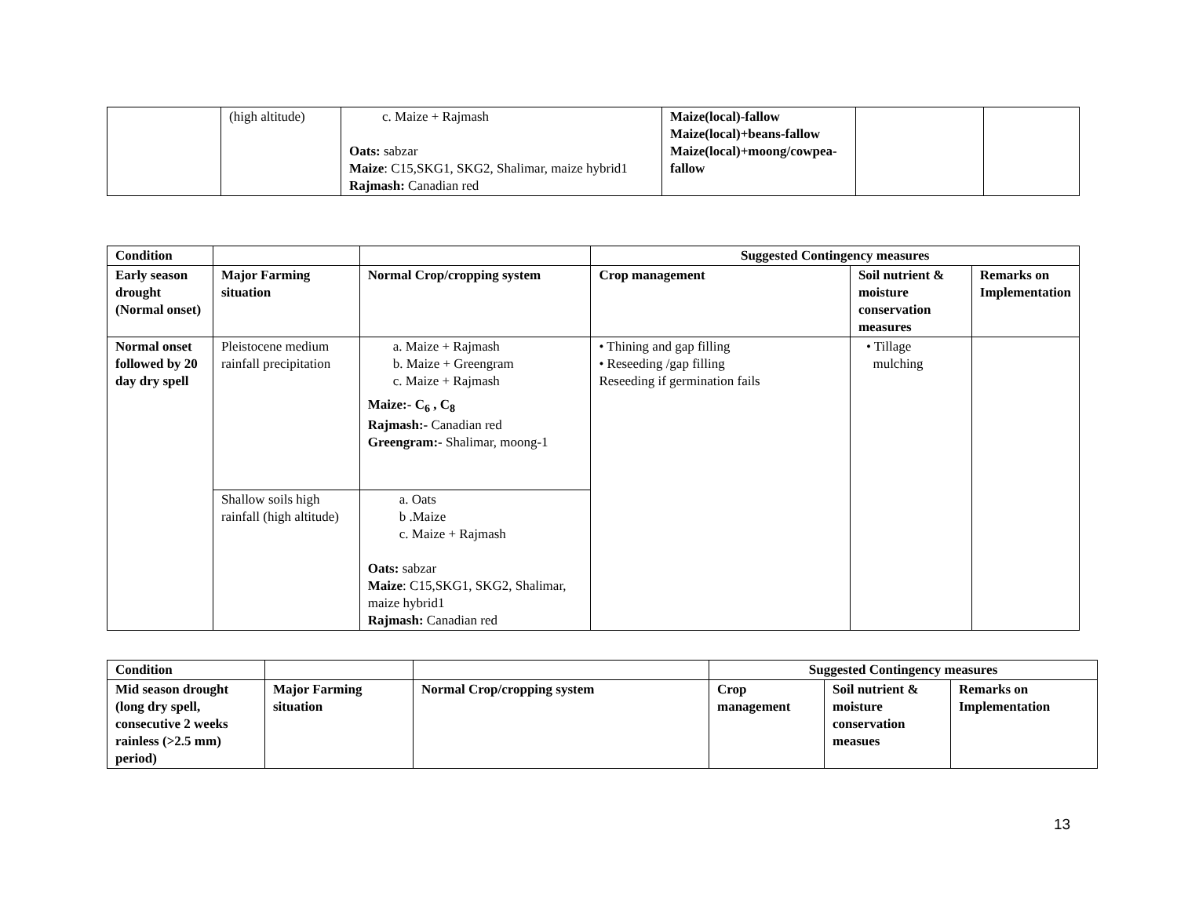| | (high altitude) | c. Maize + Rajmash Oats: sabzar Maize : C15,SKG1, SKG2, Shalimar, maize hybrid1 Rajmash: Canadian red | Maize(local)-fallow Maize(local)+beans-fallow Maize(local)+moong/cowpea-fallow | | |
| Condition | | | Suggested Contingency measures | | |
| --- | --- | --- | --- | --- | --- |
| Early season drought (Normal onset) | Major Farming situation | Normal Crop/cropping system | Crop management | Soil nutrient & moisture conservation measures | Remarks on Implementation |
| Normal onset followed by 20 day dry spell | Pleistocene medium rainfall precipitation | a. Maize + Rajmash b. Maize + Greengram c. Maize + Rajmash Maize:- C<sub>6</sub> , C<sub>8</sub> Rajmash:- Canadian red Greengram:- Shalimar, moong-1 | • Thining and gap filling • Reseeding /gap filling Reseeding if germination fails | • Tillage mulching | |
| | Shallow soils high rainfall (high altitude) | a. Oats b .Maize c. Maize + Rajmash Oats: sabzar Maize : C15,SKG1, SKG2, Shalimar, maize hybrid1 Rajmash: Canadian red | | | |
| Condition | | | Suggested Contingency measures | | |
| --- | --- | --- | --- | --- | --- |
| Mid season drought (long dry spell, consecutive 2 weeks rainless (>2.5 mm) period) | Major Farming situation | Normal Crop/cropping system | Crop management | Soil nutrient & moisture conservation measues | Remarks on Implementation |
13